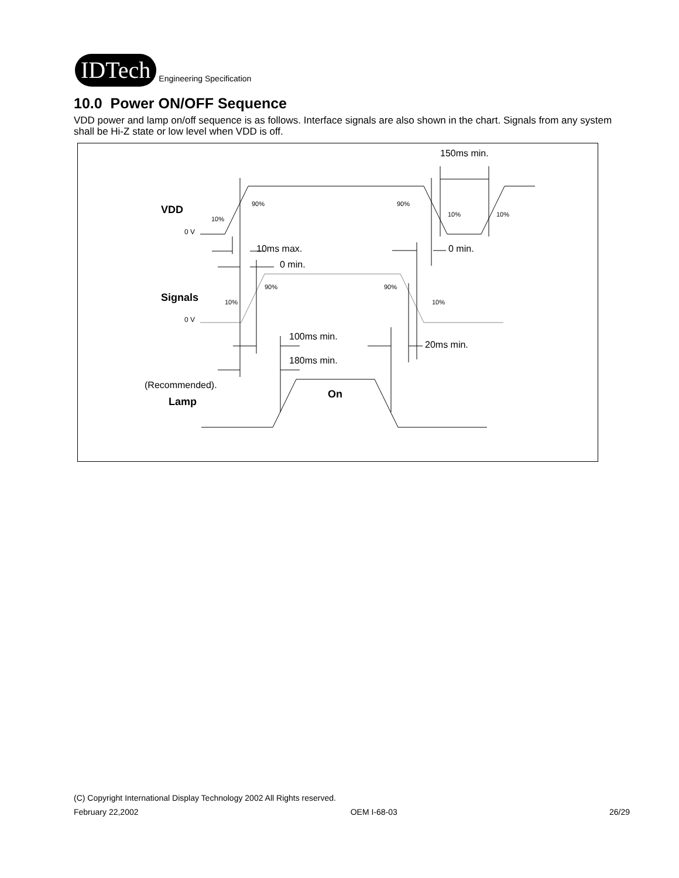IDTech
Engineering Specification
10.0 Power ON/OFF Sequence
VDD power and lamp on/off sequence is as follows. Interface signals are also shown in the chart. Signals from any system shall be Hi-Z state or low level when VDD is off.
150ms min.
10ms max.
0 min.
0 min.
100ms min.
20ms min.
180ms min.
(Recommended).
VDD
Signals
Lamp
On
10%
90%
90%
10%
10%
10%
90%
90%
10%
0 V
0 V
(C) Copyright International Display Technology 2002 All Rights reserved.
February 22,2002 OEM I-68-03 26/29